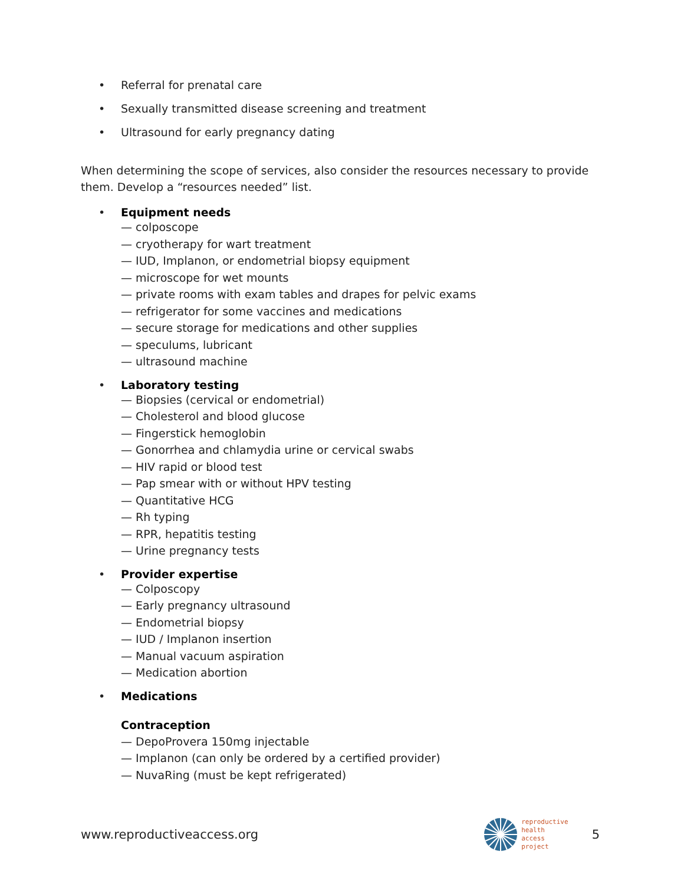• Referral for prenatal care
• Sexually transmitted disease screening and treatment
• Ultrasound for early pregnancy dating
When determining the scope of services, also consider the resources necessary to provide them. Develop a “resources needed” list.
• Equipment needs
— colposcope
— cryotherapy for wart treatment
— IUD, Implanon, or endometrial biopsy equipment
— microscope for wet mounts
— private rooms with exam tables and drapes for pelvic exams
— refrigerator for some vaccines and medications
— secure storage for medications and other supplies
— speculums, lubricant
— ultrasound machine
• Laboratory testing
— Biopsies (cervical or endometrial)
— Cholesterol and blood glucose
— Fingerstick hemoglobin
— Gonorrhea and chlamydia urine or cervical swabs
— HIV rapid or blood test
— Pap smear with or without HPV testing
— Quantitative HCG
— Rh typing
— RPR, hepatitis testing
— Urine pregnancy tests
• Provider expertise
— Colposcopy
— Early pregnancy ultrasound
— Endometrial biopsy
— IUD / Implanon insertion
— Manual vacuum aspiration
— Medication abortion
• Medications
Contraception
— DepoProvera 150mg injectable
— Implanon (can only be ordered by a certified provider)
— NuvaRing (must be kept refrigerated)
www.reproductiveaccess.org
reproductive
health
access
project
5